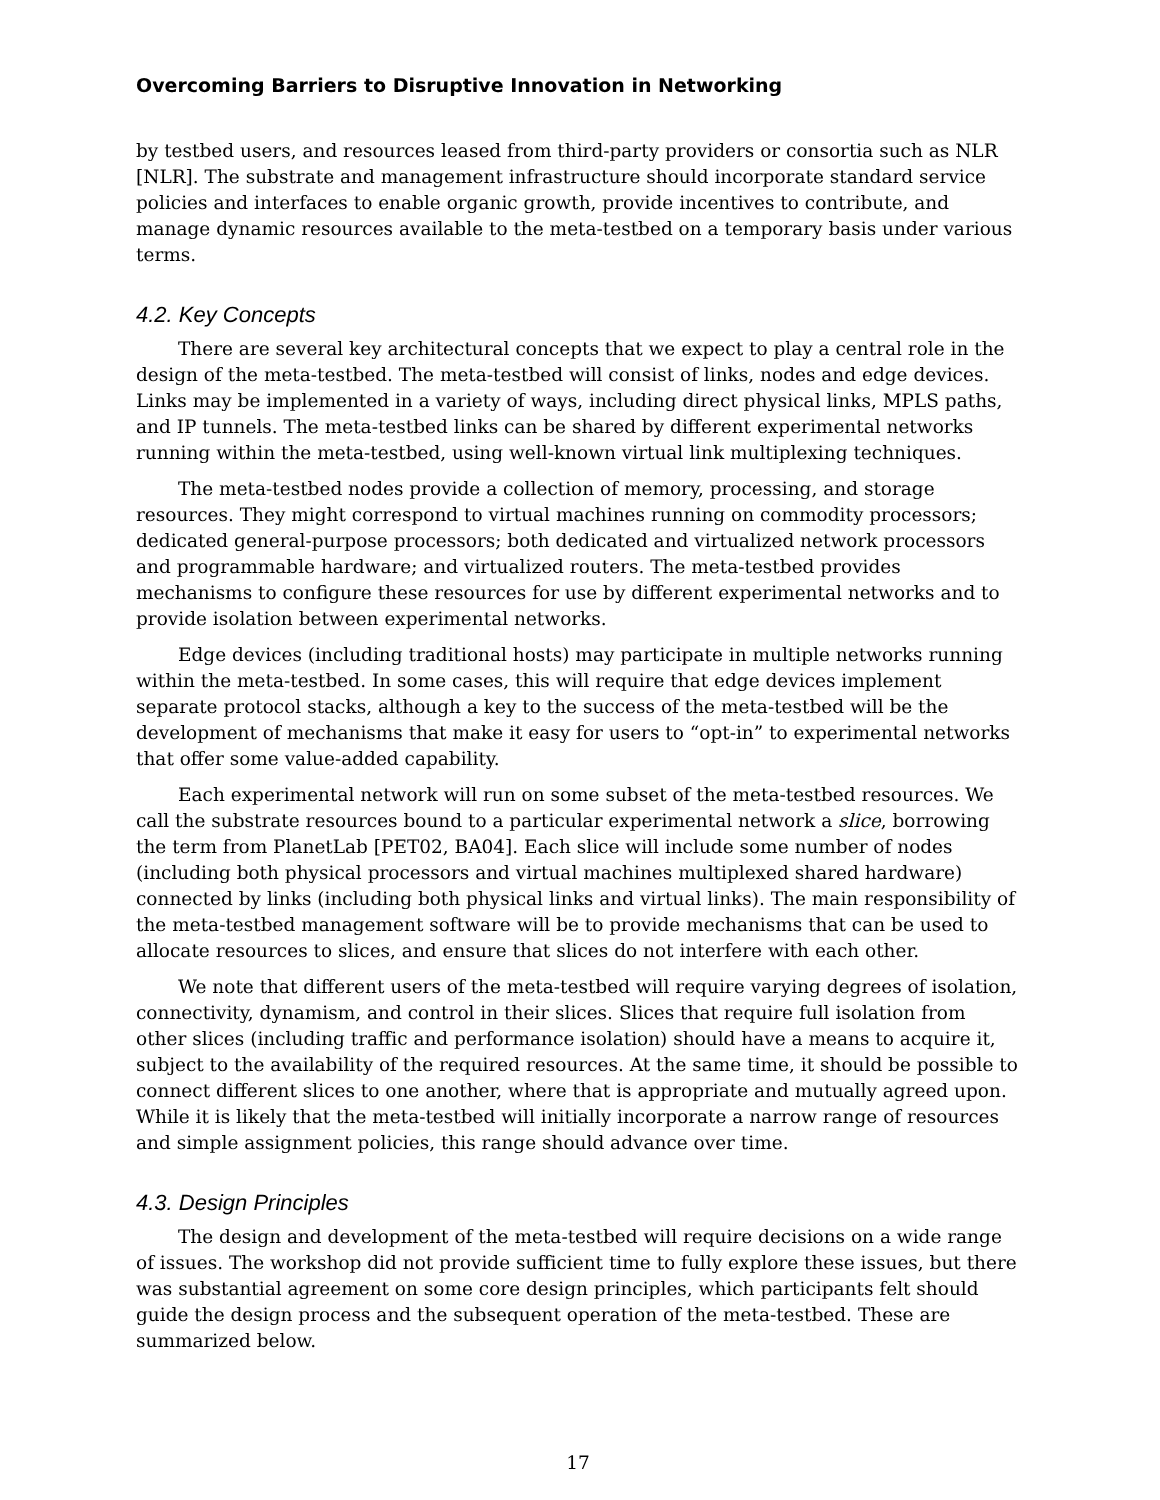Overcoming Barriers to Disruptive Innovation in Networking
by testbed users, and resources leased from third-party providers or consortia such as NLR [NLR]. The substrate and management infrastructure should incorporate standard service policies and interfaces to enable organic growth, provide incentives to contribute, and manage dynamic resources available to the meta-testbed on a temporary basis under various terms.
4.2. Key Concepts
There are several key architectural concepts that we expect to play a central role in the design of the meta-testbed. The meta-testbed will consist of links, nodes and edge devices. Links may be implemented in a variety of ways, including direct physical links, MPLS paths, and IP tunnels. The meta-testbed links can be shared by different experimental networks running within the meta-testbed, using well-known virtual link multiplexing techniques.
The meta-testbed nodes provide a collection of memory, processing, and storage resources. They might correspond to virtual machines running on commodity processors; dedicated general-purpose processors; both dedicated and virtualized network processors and programmable hardware; and virtualized routers. The meta-testbed provides mechanisms to configure these resources for use by different experimental networks and to provide isolation between experimental networks.
Edge devices (including traditional hosts) may participate in multiple networks running within the meta-testbed. In some cases, this will require that edge devices implement separate protocol stacks, although a key to the success of the meta-testbed will be the development of mechanisms that make it easy for users to “opt-in” to experimental networks that offer some value-added capability.
Each experimental network will run on some subset of the meta-testbed resources. We call the substrate resources bound to a particular experimental network a slice, borrowing the term from PlanetLab [PET02, BA04]. Each slice will include some number of nodes (including both physical processors and virtual machines multiplexed shared hardware) connected by links (including both physical links and virtual links). The main responsibility of the meta-testbed management software will be to provide mechanisms that can be used to allocate resources to slices, and ensure that slices do not interfere with each other.
We note that different users of the meta-testbed will require varying degrees of isolation, connectivity, dynamism, and control in their slices. Slices that require full isolation from other slices (including traffic and performance isolation) should have a means to acquire it, subject to the availability of the required resources. At the same time, it should be possible to connect different slices to one another, where that is appropriate and mutually agreed upon. While it is likely that the meta-testbed will initially incorporate a narrow range of resources and simple assignment policies, this range should advance over time.
4.3. Design Principles
The design and development of the meta-testbed will require decisions on a wide range of issues. The workshop did not provide sufficient time to fully explore these issues, but there was substantial agreement on some core design principles, which participants felt should guide the design process and the subsequent operation of the meta-testbed. These are summarized below.
17